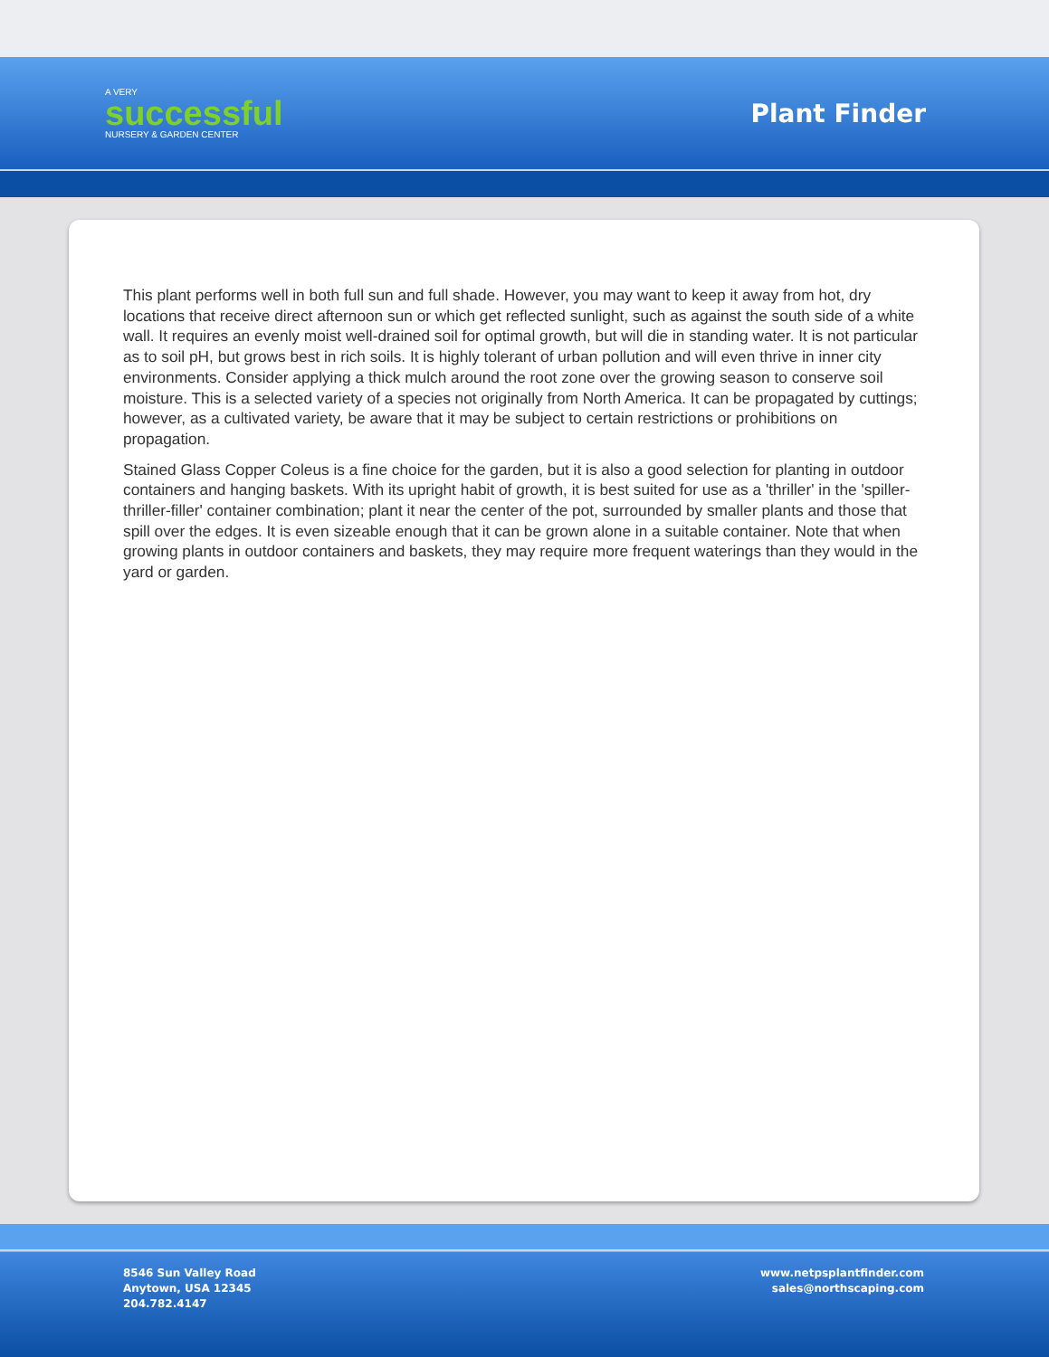A VERY
successful
NURSERY & GARDEN CENTER
Plant Finder
This plant performs well in both full sun and full shade. However, you may want to keep it away from hot, dry locations that receive direct afternoon sun or which get reflected sunlight, such as against the south side of a white wall. It requires an evenly moist well-drained soil for optimal growth, but will die in standing water. It is not particular as to soil pH, but grows best in rich soils. It is highly tolerant of urban pollution and will even thrive in inner city environments. Consider applying a thick mulch around the root zone over the growing season to conserve soil moisture. This is a selected variety of a species not originally from North America. It can be propagated by cuttings; however, as a cultivated variety, be aware that it may be subject to certain restrictions or prohibitions on propagation.
Stained Glass Copper Coleus is a fine choice for the garden, but it is also a good selection for planting in outdoor containers and hanging baskets. With its upright habit of growth, it is best suited for use as a 'thriller' in the 'spiller-thriller-filler' container combination; plant it near the center of the pot, surrounded by smaller plants and those that spill over the edges. It is even sizeable enough that it can be grown alone in a suitable container. Note that when growing plants in outdoor containers and baskets, they may require more frequent waterings than they would in the yard or garden.
8546 Sun Valley Road
Anytown, USA 12345
204.782.4147
www.netpsplantfinder.com
sales@northscaping.com